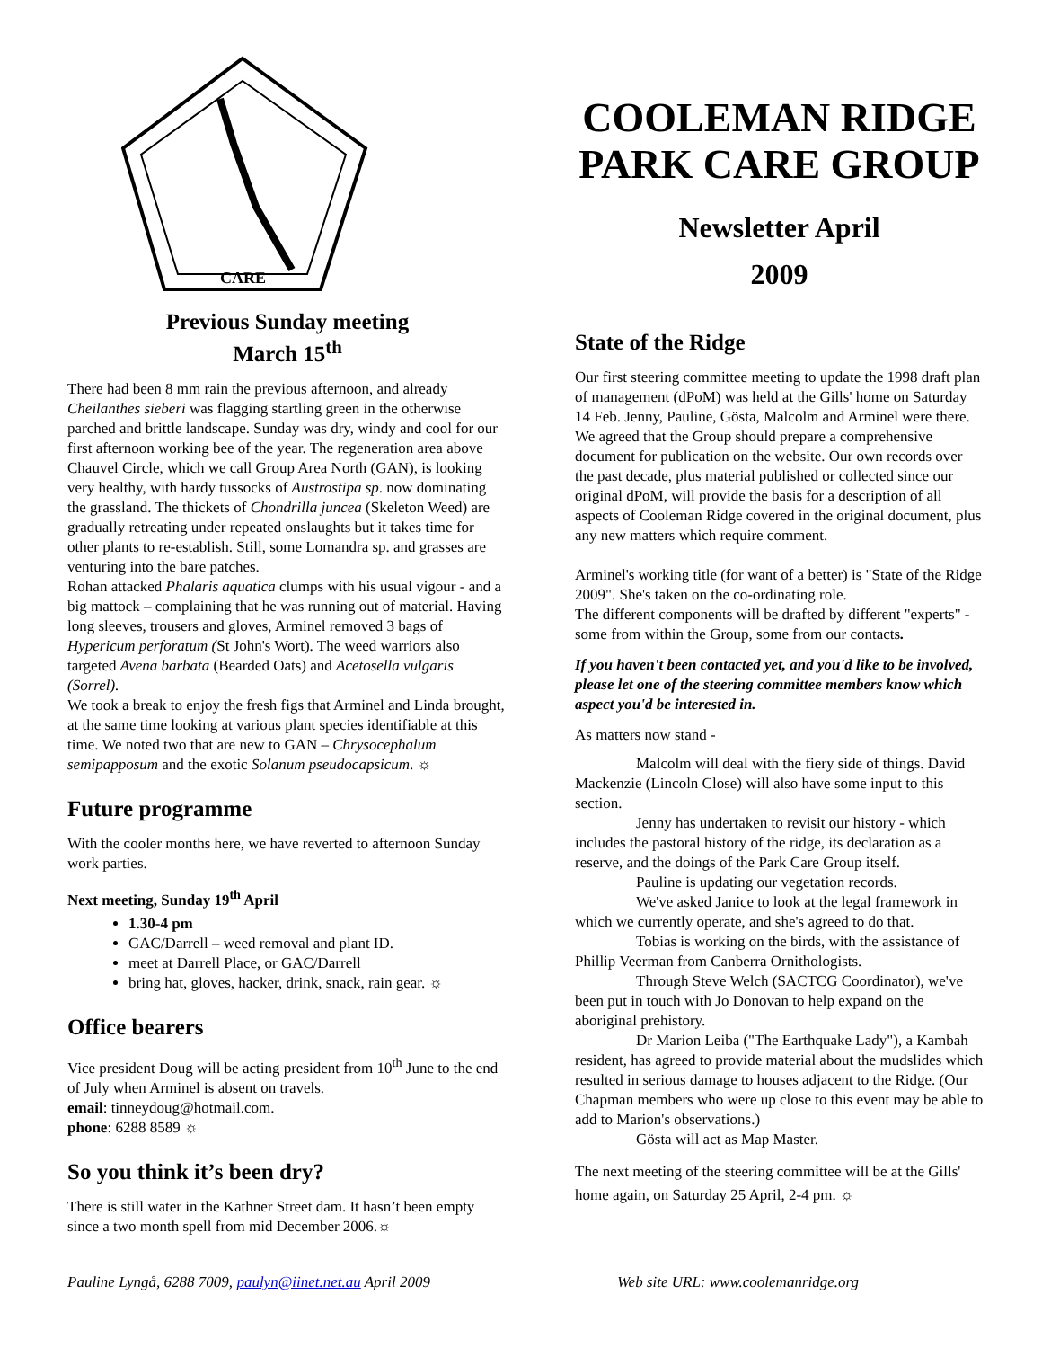CARE
Previous Sunday meeting
March 15<sup>th</sup>
There had been 8 mm rain the previous afternoon, and already Cheilanthes sieberi was flagging startling green in the otherwise parched and brittle landscape. Sunday was dry, windy and cool for our first afternoon working bee of the year. The regeneration area above Chauvel Circle, which we call Group Area North (GAN), is looking very healthy, with hardy tussocks of Austrostipa sp. now dominating the grassland. The thickets of Chondrilla juncea (Skeleton Weed) are gradually retreating under repeated onslaughts but it takes time for other plants to re-establish. Still, some Lomandra sp. and grasses are venturing into the bare patches.
Rohan attacked Phalaris aquatica clumps with his usual vigour - and a big mattock – complaining that he was running out of material. Having long sleeves, trousers and gloves, Arminel removed 3 bags of Hypericum perforatum (St John's Wort). The weed warriors also targeted Avena barbata (Bearded Oats) and Acetosella vulgaris (Sorrel).
We took a break to enjoy the fresh figs that Arminel and Linda brought, at the same time looking at various plant species identifiable at this time. We noted two that are new to GAN – Chrysocephalum semipapposum and the exotic Solanum pseudocapsicum. ☼
Future programme
With the cooler months here, we have reverted to afternoon Sunday work parties.
Next meeting, Sunday 19<sup>th</sup> April
1.30-4 pm
GAC/Darrell – weed removal and plant ID.
meet at Darrell Place, or GAC/Darrell
bring hat, gloves, hacker, drink, snack, rain gear. ☼
Office bearers
Vice president Doug will be acting president from 10<sup>th</sup> June to the end of July when Arminel is absent on travels.
email: tinneydoug@hotmail.com.
phone: 6288 8589 ☼
So you think it’s been dry?
There is still water in the Kathner Street dam. It hasn’t been empty since a two month spell from mid December 2006.☼
COOLEMAN RIDGE PARK CARE GROUP
Newsletter April
2009
State of the Ridge
Our first steering committee meeting to update the 1998 draft plan of management (dPoM) was held at the Gills' home on Saturday 14 Feb. Jenny, Pauline, Gösta, Malcolm and Arminel were there. We agreed that the Group should prepare a comprehensive document for publication on the website. Our own records over the past decade, plus material published or collected since our original dPoM, will provide the basis for a description of all aspects of Cooleman Ridge covered in the original document, plus any new matters which require comment.
Arminel's working title (for want of a better) is "State of the Ridge 2009". She's taken on the co-ordinating role.
The different components will be drafted by different "experts" - some from within the Group, some from our contacts.
If you haven't been contacted yet, and you'd like to be involved, please let one of the steering committee members know which aspect you'd be interested in.
As matters now stand -
Malcolm will deal with the fiery side of things. David Mackenzie (Lincoln Close) will also have some input to this section.
Jenny has undertaken to revisit our history - which includes the pastoral history of the ridge, its declaration as a reserve, and the doings of the Park Care Group itself.
Pauline is updating our vegetation records.
We've asked Janice to look at the legal framework in which we currently operate, and she's agreed to do that.
Tobias is working on the birds, with the assistance of Phillip Veerman from Canberra Ornithologists.
Through Steve Welch (SACTCG Coordinator), we've been put in touch with Jo Donovan to help expand on the aboriginal prehistory.
Dr Marion Leiba ("The Earthquake Lady"), a Kambah resident, has agreed to provide material about the mudslides which resulted in serious damage to houses adjacent to the Ridge. (Our Chapman members who were up close to this event may be able to add to Marion's observations.)
Gösta will act as Map Master.
The next meeting of the steering committee will be at the Gills' home again, on Saturday 25 April, 2-4 pm. ☼
Pauline Lyngå, 6288 7009, paulyn@iinet.net.au April 2009 Web site URL: www.coolemanridge.org